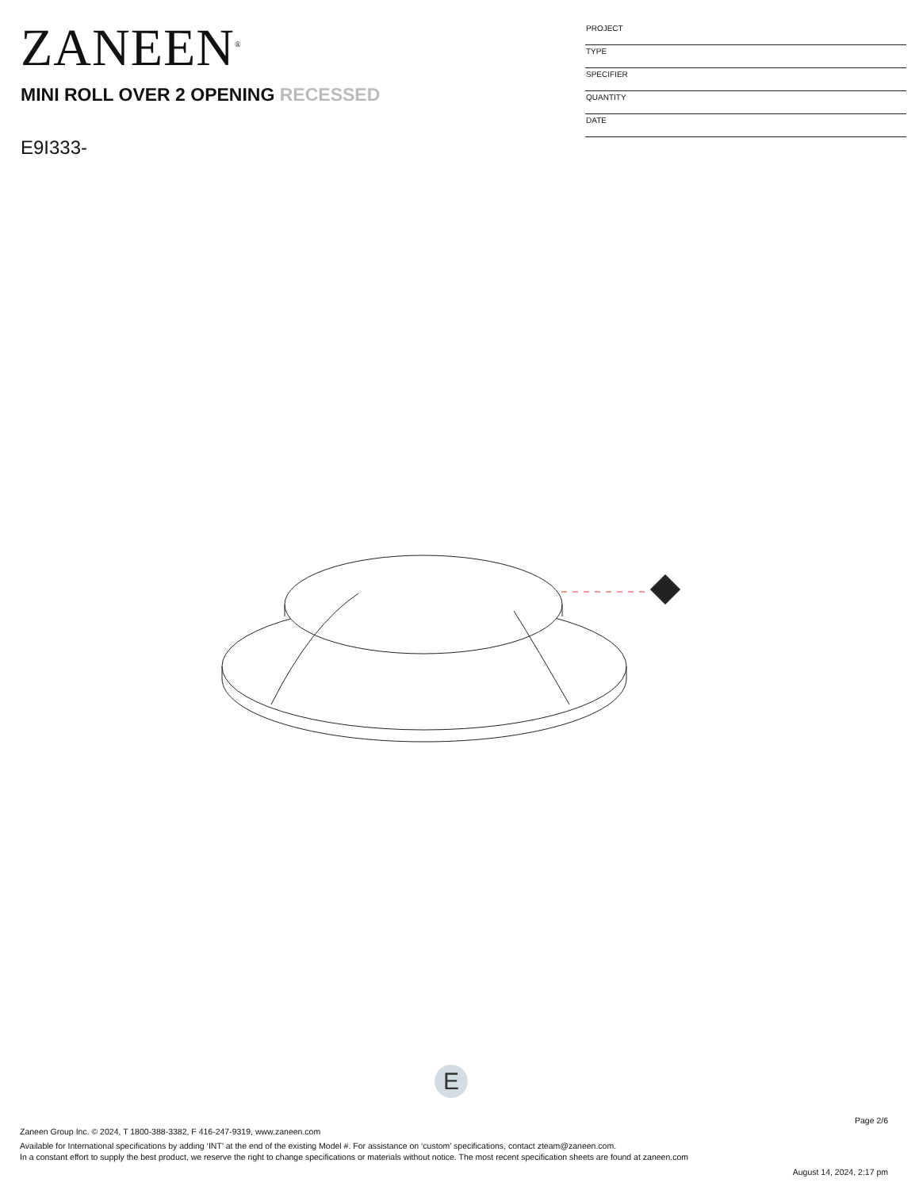ZANEEN<sup>®</sup>
MINI ROLL OVER 2 OPENING RECESSED
E9I333-
PROJECT
TYPE
SPECIFIER
QUANTITY
DATE
E
Page 2/6
Zaneen Group Inc. © 2024, T 1800-388-3382, F 416-247-9319, www.zaneen.com
Available for International specifications by adding ‘INT’ at the end of the existing Model #. For assistance on ‘custom’ specifications, contact zteam@zaneen.com.
In a constant effort to supply the best product, we reserve the right to change specifications or materials without notice. The most recent specification sheets are found at zaneen.com
August 14, 2024, 2:17 pm